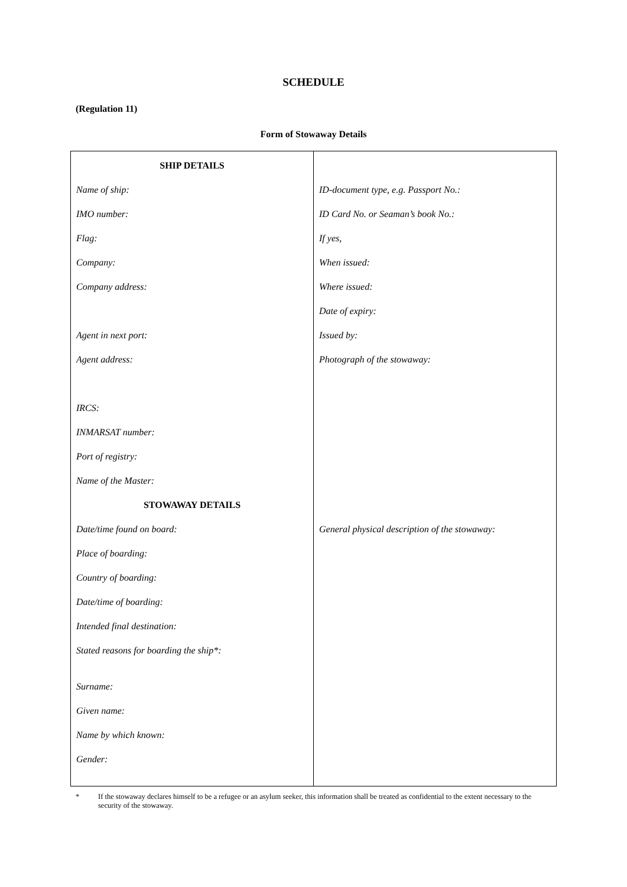SCHEDULE
(Regulation 11)
Form of Stowaway Details
| SHIP DETAILS Name of ship: IMO number: Flag: Company: Company address: Agent in next port: Agent address: IRCS: INMARSAT number: Port of registry: Name of the Master: STOWAWAY DETAILS Date/time found on board: Place of boarding: Country of boarding: Date/time of boarding: Intended final destination: Stated reasons for boarding the ship*: Surname: Given name: Name by which known: Gender: | ID-document type, e.g. Passport No.: ID Card No. or Seaman’s book No.: If yes, When issued: Where issued: Date of expiry: Issued by: Photograph of the stowaway: General physical description of the stowaway: |
* If the stowaway declares himself to be a refugee or an asylum seeker, this information shall be treated as confidential to the extent necessary to the security of the stowaway.